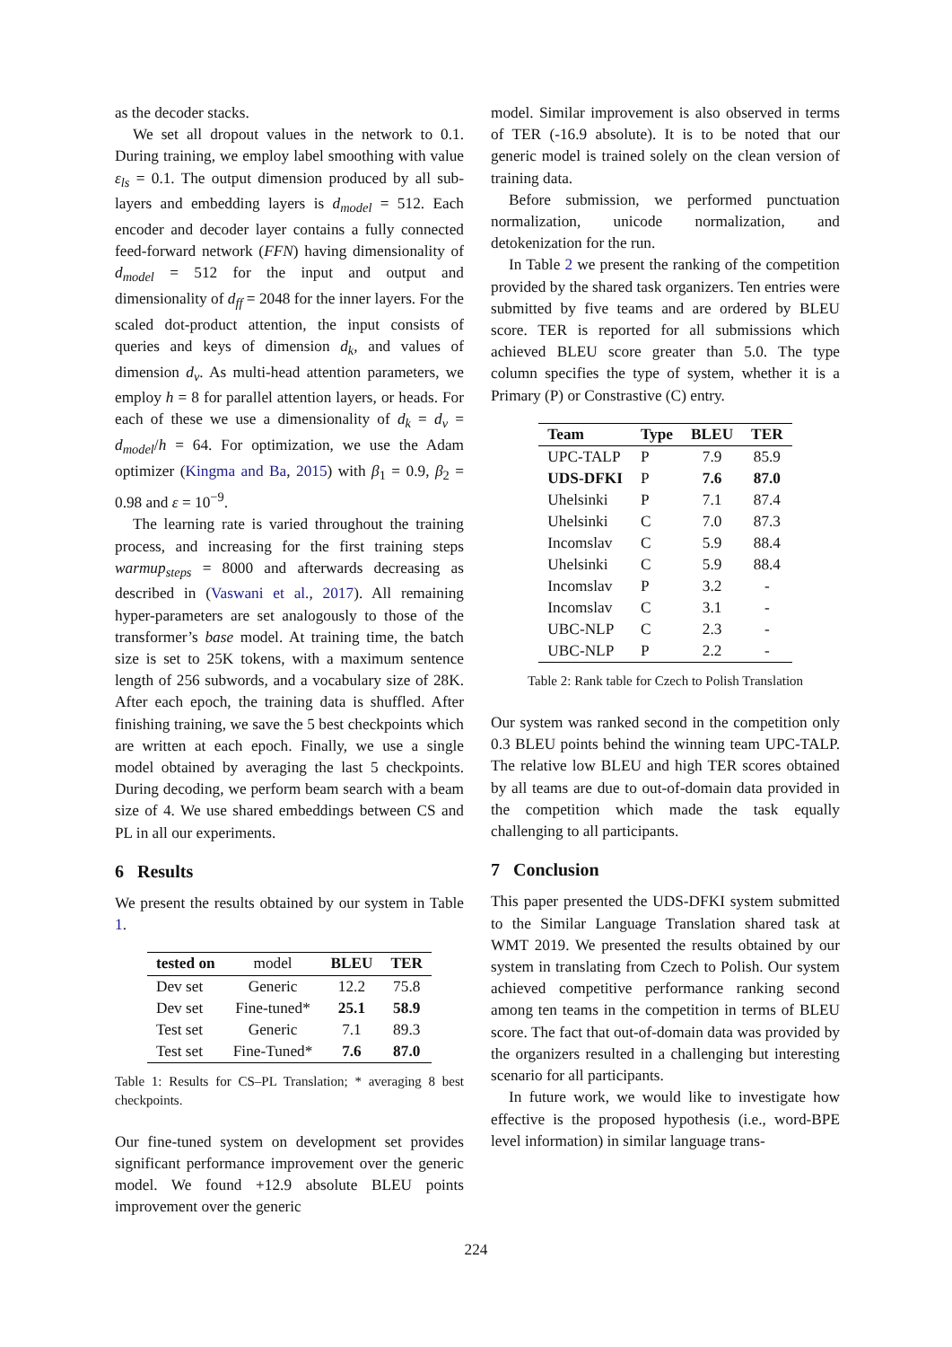as the decoder stacks.
We set all dropout values in the network to 0.1. During training, we employ label smoothing with value ε<sub>ls</sub> = 0.1. The output dimension produced by all sub-layers and embedding layers is d<sub>model</sub> = 512. Each encoder and decoder layer contains a fully connected feed-forward network (FFN) having dimensionality of d<sub>model</sub> = 512 for the input and output and dimensionality of d<sub>ff</sub> = 2048 for the inner layers. For the scaled dot-product attention, the input consists of queries and keys of dimension d<sub>k</sub>, and values of dimension d<sub>v</sub>. As multi-head attention parameters, we employ h = 8 for parallel attention layers, or heads. For each of these we use a dimensionality of d<sub>k</sub> = d<sub>v</sub> = d<sub>model</sub>/h = 64. For optimization, we use the Adam optimizer (Kingma and Ba, 2015) with β<sub>1</sub> = 0.9, β<sub>2</sub> = 0.98 and ε = 10<sup>−9</sup>.
The learning rate is varied throughout the training process, and increasing for the first training steps warmup<sub>steps</sub> = 8000 and afterwards decreasing as described in (Vaswani et al., 2017). All remaining hyper-parameters are set analogously to those of the transformer’s base model. At training time, the batch size is set to 25K tokens, with a maximum sentence length of 256 subwords, and a vocabulary size of 28K. After each epoch, the training data is shuffled. After finishing training, we save the 5 best checkpoints which are written at each epoch. Finally, we use a single model obtained by averaging the last 5 checkpoints. During decoding, we perform beam search with a beam size of 4. We use shared embeddings between CS and PL in all our experiments.
6 Results
We present the results obtained by our system in Table 1.
| tested on | model | BLEU | TER |
| --- | --- | --- | --- |
| Dev set | Generic | 12.2 | 75.8 |
| Dev set | Fine-tuned* | 25.1 | 58.9 |
| Test set | Generic | 7.1 | 89.3 |
| Test set | Fine-Tuned* | 7.6 | 87.0 |
Table 1: Results for CS–PL Translation; * averaging 8 best checkpoints.
Our fine-tuned system on development set provides significant performance improvement over the generic model. We found +12.9 absolute BLEU points improvement over the generic
model. Similar improvement is also observed in terms of TER (-16.9 absolute). It is to be noted that our generic model is trained solely on the clean version of training data.
Before submission, we performed punctuation normalization, unicode normalization, and detokenization for the run.
In Table 2 we present the ranking of the competition provided by the shared task organizers. Ten entries were submitted by five teams and are ordered by BLEU score. TER is reported for all submissions which achieved BLEU score greater than 5.0. The type column specifies the type of system, whether it is a Primary (P) or Constrastive (C) entry.
| Team | Type | BLEU | TER |
| --- | --- | --- | --- |
| UPC-TALP | P | 7.9 | 85.9 |
| UDS-DFKI | P | 7.6 | 87.0 |
| Uhelsinki | P | 7.1 | 87.4 |
| Uhelsinki | C | 7.0 | 87.3 |
| Incomslav | C | 5.9 | 88.4 |
| Uhelsinki | C | 5.9 | 88.4 |
| Incomslav | P | 3.2 | - |
| Incomslav | C | 3.1 | - |
| UBC-NLP | C | 2.3 | - |
| UBC-NLP | P | 2.2 | - |
Table 2: Rank table for Czech to Polish Translation
Our system was ranked second in the competition only 0.3 BLEU points behind the winning team UPC-TALP. The relative low BLEU and high TER scores obtained by all teams are due to out-of-domain data provided in the competition which made the task equally challenging to all participants.
7 Conclusion
This paper presented the UDS-DFKI system submitted to the Similar Language Translation shared task at WMT 2019. We presented the results obtained by our system in translating from Czech to Polish. Our system achieved competitive performance ranking second among ten teams in the competition in terms of BLEU score. The fact that out-of-domain data was provided by the organizers resulted in a challenging but interesting scenario for all participants.
In future work, we would like to investigate how effective is the proposed hypothesis (i.e., word-BPE level information) in similar language trans-
224